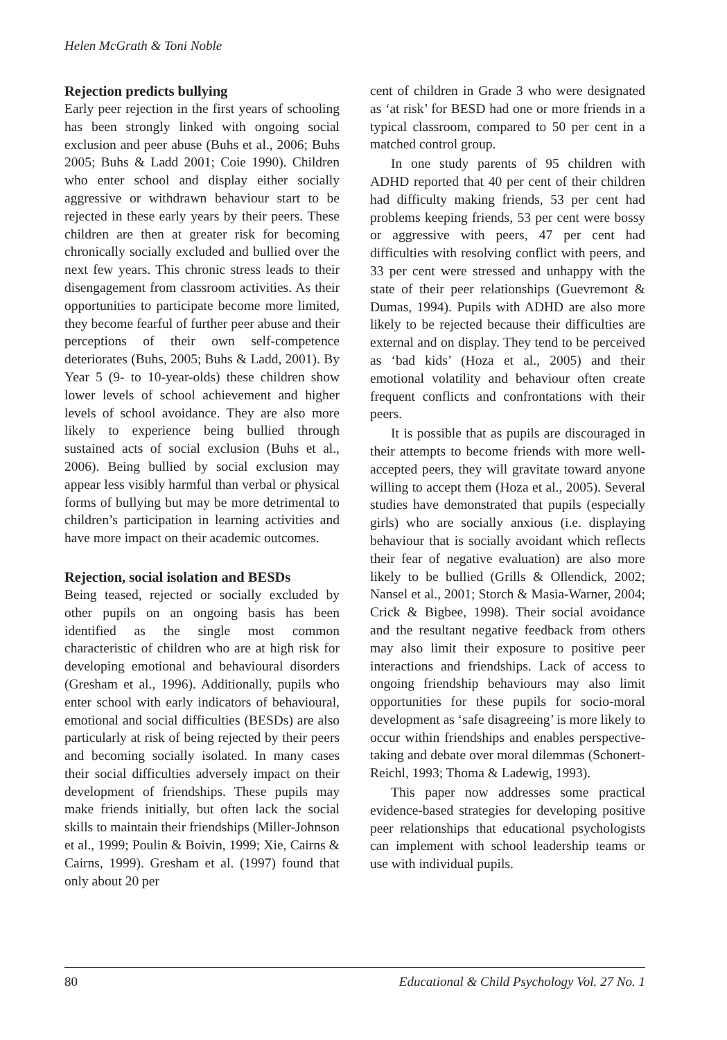Helen McGrath & Toni Noble
Rejection predicts bullying
Early peer rejection in the first years of schooling has been strongly linked with ongoing social exclusion and peer abuse (Buhs et al., 2006; Buhs 2005; Buhs & Ladd 2001; Coie 1990). Children who enter school and display either socially aggressive or withdrawn behaviour start to be rejected in these early years by their peers. These children are then at greater risk for becoming chronically socially excluded and bullied over the next few years. This chronic stress leads to their disengagement from classroom activities. As their opportunities to participate become more limited, they become fearful of further peer abuse and their perceptions of their own self-competence deteriorates (Buhs, 2005; Buhs & Ladd, 2001). By Year 5 (9- to 10-year-olds) these children show lower levels of school achievement and higher levels of school avoidance. They are also more likely to experience being bullied through sustained acts of social exclusion (Buhs et al., 2006). Being bullied by social exclusion may appear less visibly harmful than verbal or physical forms of bullying but may be more detrimental to children’s participation in learning activities and have more impact on their academic outcomes.
Rejection, social isolation and BESDs
Being teased, rejected or socially excluded by other pupils on an ongoing basis has been identified as the single most common characteristic of children who are at high risk for developing emotional and behavioural disorders (Gresham et al., 1996). Additionally, pupils who enter school with early indicators of behavioural, emotional and social difficulties (BESDs) are also particularly at risk of being rejected by their peers and becoming socially isolated. In many cases their social difficulties adversely impact on their development of friendships. These pupils may make friends initially, but often lack the social skills to maintain their friendships (Miller-Johnson et al., 1999; Poulin & Boivin, 1999; Xie, Cairns & Cairns, 1999). Gresham et al. (1997) found that only about 20 per
cent of children in Grade 3 who were designated as ‘at risk’ for BESD had one or more friends in a typical classroom, compared to 50 per cent in a matched control group.
In one study parents of 95 children with ADHD reported that 40 per cent of their children had difficulty making friends, 53 per cent had problems keeping friends, 53 per cent were bossy or aggressive with peers, 47 per cent had difficulties with resolving conflict with peers, and 33 per cent were stressed and unhappy with the state of their peer relationships (Guevremont & Dumas, 1994). Pupils with ADHD are also more likely to be rejected because their difficulties are external and on display. They tend to be perceived as ‘bad kids’ (Hoza et al., 2005) and their emotional volatility and behaviour often create frequent conflicts and confrontations with their peers.
It is possible that as pupils are discouraged in their attempts to become friends with more well-accepted peers, they will gravitate toward anyone willing to accept them (Hoza et al., 2005). Several studies have demonstrated that pupils (especially girls) who are socially anxious (i.e. displaying behaviour that is socially avoidant which reflects their fear of negative evaluation) are also more likely to be bullied (Grills & Ollendick, 2002; Nansel et al., 2001; Storch & Masia-Warner, 2004; Crick & Bigbee, 1998). Their social avoidance and the resultant negative feedback from others may also limit their exposure to positive peer interactions and friendships. Lack of access to ongoing friendship behaviours may also limit opportunities for these pupils for socio-moral development as ‘safe disagreeing’ is more likely to occur within friendships and enables perspective-taking and debate over moral dilemmas (Schonert-Reichl, 1993; Thoma & Ladewig, 1993).
This paper now addresses some practical evidence-based strategies for developing positive peer relationships that educational psychologists can implement with school leadership teams or use with individual pupils.
80 Educational & Child Psychology Vol. 27 No. 1